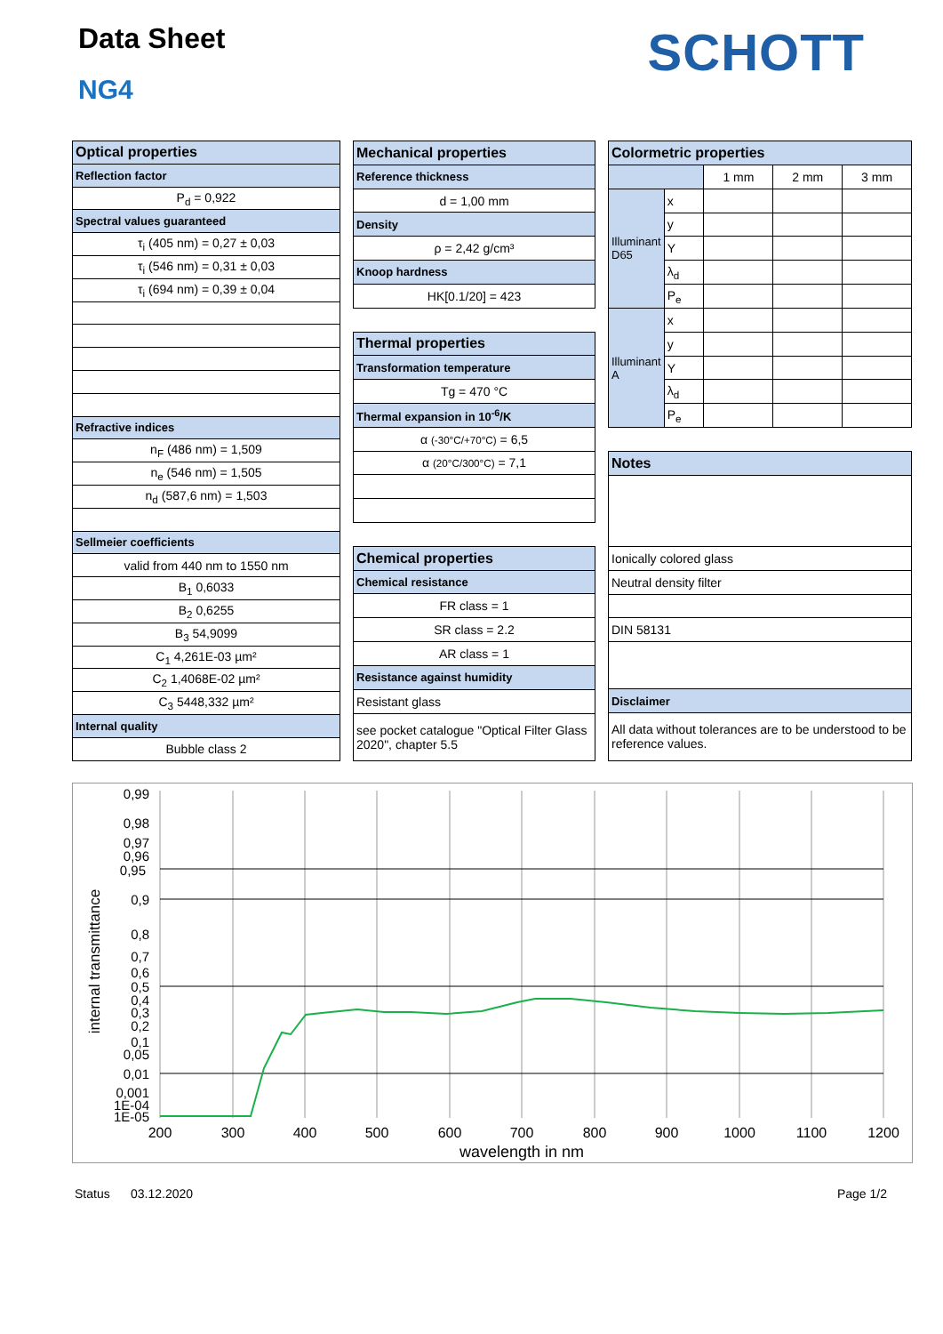Data Sheet
NG4
SCHOTT
| Optical properties |
| Reflection factor |
| P<sub>d</sub> = 0,922 |
| Spectral values guaranteed |
| τ<sub>i</sub> (405 nm) = 0,27 ± 0,03 |
| τ<sub>i</sub> (546 nm) = 0,31 ± 0,03 |
| τ<sub>i</sub> (694 nm) = 0,39 ± 0,04 |
| Refractive indices |
| n<sub>F</sub> (486 nm) = 1,509 |
| n<sub>e</sub> (546 nm) = 1,505 |
| n<sub>d</sub> (587,6 nm) = 1,503 |
| Sellmeier coefficients |
| valid from 440 nm to 1550 nm |
| B<sub>1</sub> 0,6033 |
| B<sub>2</sub> 0,6255 |
| B<sub>3</sub> 54,9099 |
| C<sub>1</sub> 4,261E-03 µm² |
| C<sub>2</sub> 1,4068E-02 µm² |
| C<sub>3</sub> 5448,332 µm² |
| Internal quality |
| Bubble class 2 |
| Mechanical properties |
| Reference thickness |
| d = 1,00 mm |
| Density |
| ρ = 2,42 g/cm³ |
| Knoop hardness |
| HK[0.1/20] = 423 |
| Thermal properties |
| Transformation temperature |
| Tg = 470 °C |
| Thermal expansion in 10<sup>-6</sup>/K |
| α (-30°C/+70°C) = 6,5 |
| α (20°C/300°C) = 7,1 |
| Chemical properties |
| Chemical resistance |
| FR class = 1 |
| SR class = 2.2 |
| AR class = 1 |
| Resistance against humidity |
| Resistant glass |
| see pocket catalogue "Optical Filter Glass 2020", chapter 5.5 |
| Colormetric properties | | | | |
| | | 1 mm | 2 mm | 3 mm |
| Illuminant D65 | x | | | |
| | y | | | |
| | Y | | | |
| | λ<sub>d</sub> | | | |
| | P<sub>e</sub> | | | |
| Illuminant A | x | | | |
| | y | | | |
| | Y | | | |
| | λ<sub>d</sub> | | | |
| | P<sub>e</sub> | | | |
| Notes | | | | |
| Ionically colored glass | | | | |
| Neutral density filter | | | | |
| DIN 58131 | | | | |
| Disclaimer | | | | |
| All data without tolerances are to be understood to be reference values. | | | | |
internal transmittance
0,99
0,98
0,97
0,96
0,95
0,9
0,8
0,7
0,6
0,5
0,4
0,3
0,2
0,1
0,05
0,01
0,001
1E-04
1E-05
200
300
400
500
600
700
800
900
1000
1100
1200
wavelength in nm
Status 03.12.2020 Page 1/2